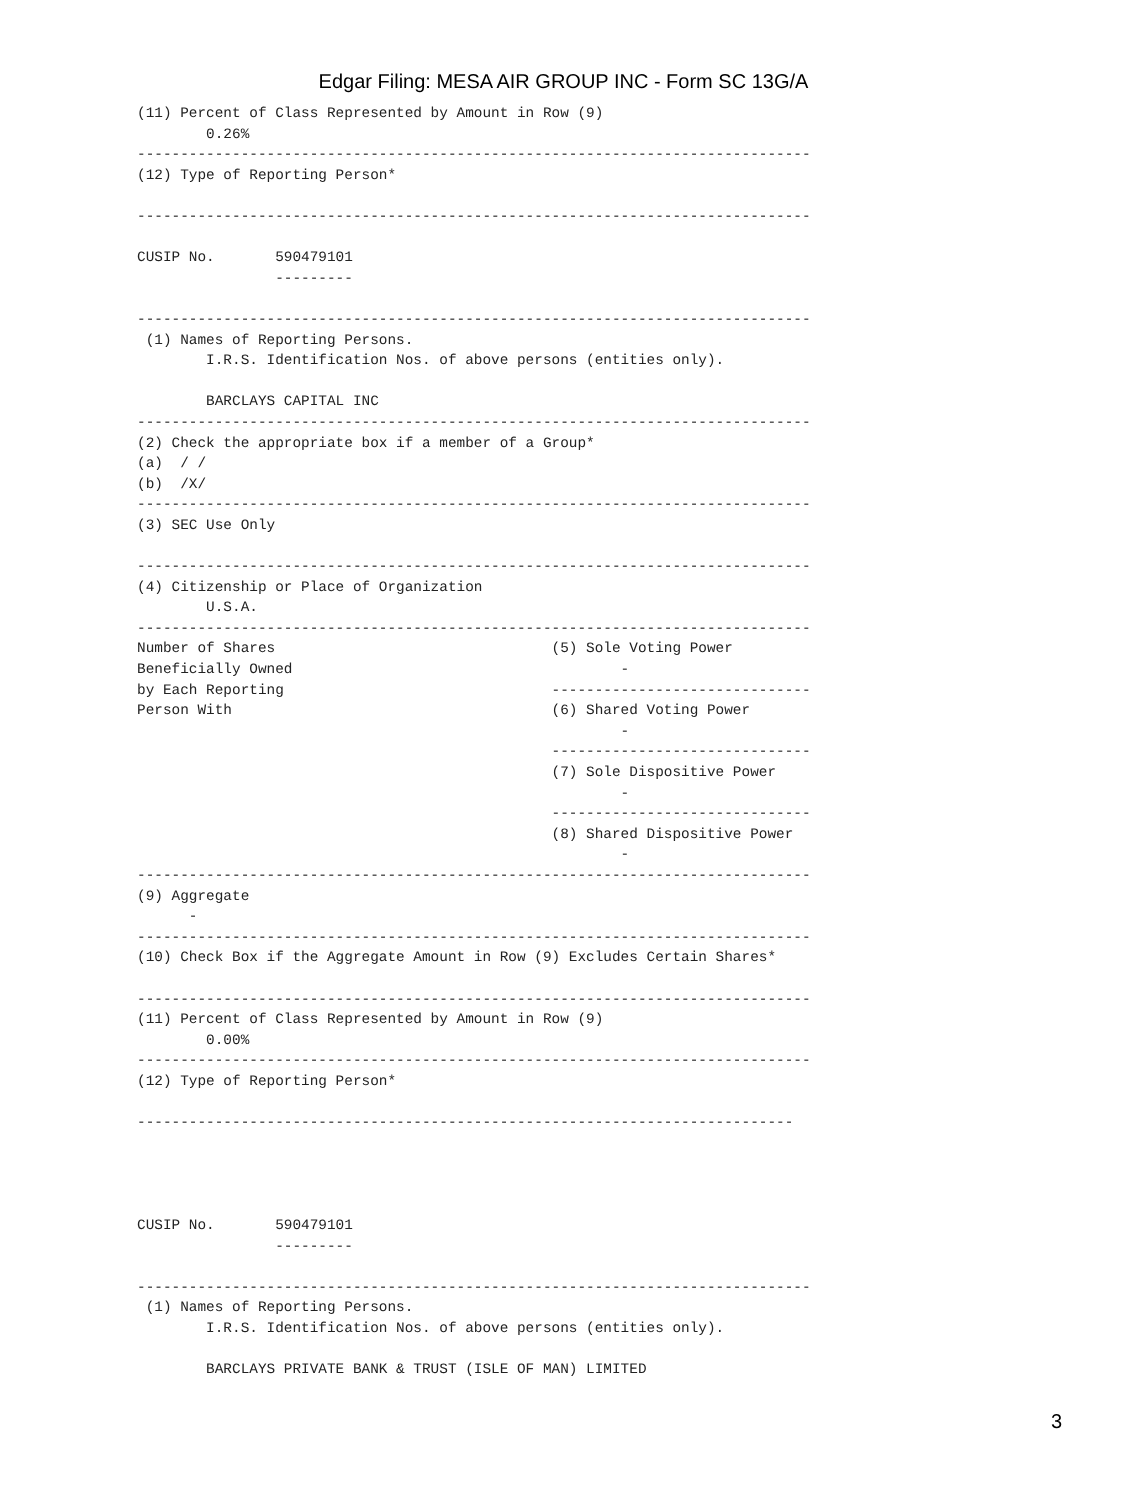Edgar Filing: MESA AIR GROUP INC - Form SC 13G/A
(11) Percent of Class Represented by Amount in Row (9)
        0.26%
------------------------------------------------------------------------------
(12) Type of Reporting Person*

------------------------------------------------------------------------------

CUSIP No.       590479101
                ---------

------------------------------------------------------------------------------
 (1) Names of Reporting Persons.
        I.R.S. Identification Nos. of above persons (entities only).

        BARCLAYS CAPITAL INC
------------------------------------------------------------------------------
(2) Check the appropriate box if a member of a Group*
(a)  / /
(b)  /X/
------------------------------------------------------------------------------
(3) SEC Use Only

------------------------------------------------------------------------------
(4) Citizenship or Place of Organization
        U.S.A.
------------------------------------------------------------------------------
Number of Shares                                (5) Sole Voting Power
Beneficially Owned                                      -
by Each Reporting                               ------------------------------
Person With                                     (6) Shared Voting Power
                                                        -
                                                ------------------------------
                                                (7) Sole Dispositive Power
                                                        -
                                                ------------------------------
                                                (8) Shared Dispositive Power
                                                        -
------------------------------------------------------------------------------
(9) Aggregate
      -
------------------------------------------------------------------------------
(10) Check Box if the Aggregate Amount in Row (9) Excludes Certain Shares*

------------------------------------------------------------------------------
(11) Percent of Class Represented by Amount in Row (9)
        0.00%
------------------------------------------------------------------------------
(12) Type of Reporting Person*

----------------------------------------------------------------------------




CUSIP No.       590479101
                ---------

------------------------------------------------------------------------------
 (1) Names of Reporting Persons.
        I.R.S. Identification Nos. of above persons (entities only).

        BARCLAYS PRIVATE BANK & TRUST (ISLE OF MAN) LIMITED
3